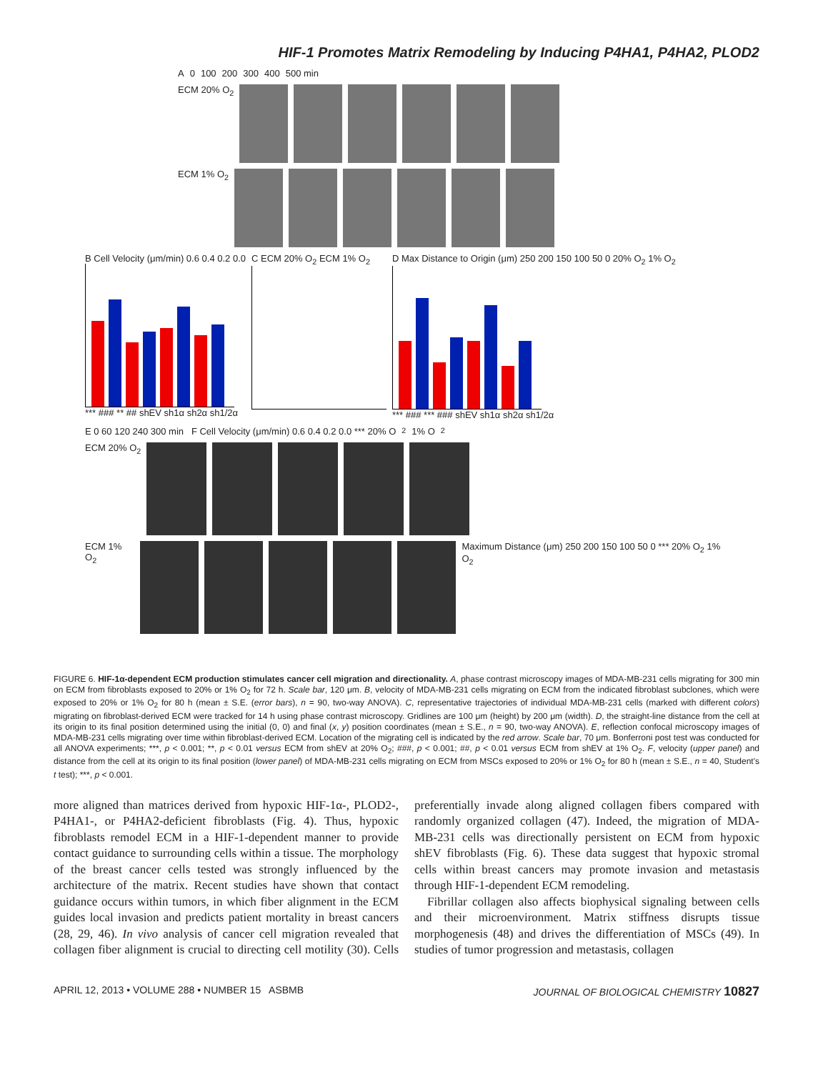HIF-1 Promotes Matrix Remodeling by Inducing P4HA1, P4HA2, PLOD2
A 0 100 200 300 400 500 min
ECM 20% O<sub>2</sub>
ECM 1% O<sub>2</sub>
B Cell Velocity (μm/min) 0.6 0.4 0.2 0.0
*** ### ** ## shEV sh1α sh2α sh1/2α
C ECM 20% O<sub>2</sub> ECM 1% O<sub>2</sub> D Max Distance to Origin (μm) 250 200 150 100 50 0 20% O<sub>2</sub> 1% O<sub>2</sub>
*** ### *** ### shEV sh1α sh2α sh1/2α
E 0 60 120 240 300 min F Cell Velocity (μm/min) 0.6 0.4 0.2 0.0 *** 20% O<sub>2</sub> 1% O<sub>2</sub>
ECM 20% O<sub>2</sub>
ECM 1% O<sub>2</sub> Maximum Distance (μm) 250 200 150 100 50 0 *** 20% O<sub>2</sub> 1% O<sub>2</sub>
FIGURE 6. HIF-1α-dependent ECM production stimulates cancer cell migration and directionality. A, phase contrast microscopy images of MDA-MB-231 cells migrating for 300 min on ECM from fibroblasts exposed to 20% or 1% O<sub>2</sub> for 72 h. Scale bar, 120 μm. B, velocity of MDA-MB-231 cells migrating on ECM from the indicated fibroblast subclones, which were exposed to 20% or 1% O<sub>2</sub> for 80 h (mean ± S.E. (error bars), n = 90, two-way ANOVA). C, representative trajectories of individual MDA-MB-231 cells (marked with different colors) migrating on fibroblast-derived ECM were tracked for 14 h using phase contrast microscopy. Gridlines are 100 μm (height) by 200 μm (width). D, the straight-line distance from the cell at its origin to its final position determined using the initial (0, 0) and final (x, y) position coordinates (mean ± S.E., n = 90, two-way ANOVA). E, reflection confocal microscopy images of MDA-MB-231 cells migrating over time within fibroblast-derived ECM. Location of the migrating cell is indicated by the red arrow. Scale bar, 70 μm. Bonferroni post test was conducted for all ANOVA experiments; ***, p < 0.001; **, p < 0.01 versus ECM from shEV at 20% O<sub>2</sub>; ###, p < 0.001; ##, p < 0.01 versus ECM from shEV at 1% O<sub>2</sub>. F, velocity (upper panel) and distance from the cell at its origin to its final position (lower panel) of MDA-MB-231 cells migrating on ECM from MSCs exposed to 20% or 1% O<sub>2</sub> for 80 h (mean ± S.E., n = 40, Student's t test); ***, p < 0.001.
more aligned than matrices derived from hypoxic HIF-1α-, PLOD2-, P4HA1-, or P4HA2-deficient fibroblasts (Fig. 4). Thus, hypoxic fibroblasts remodel ECM in a HIF-1-dependent manner to provide contact guidance to surrounding cells within a tissue. The morphology of the breast cancer cells tested was strongly influenced by the architecture of the matrix. Recent studies have shown that contact guidance occurs within tumors, in which fiber alignment in the ECM guides local invasion and predicts patient mortality in breast cancers (28, 29, 46). In vivo analysis of cancer cell migration revealed that collagen fiber alignment is crucial to directing cell motility (30). Cells preferentially invade along aligned collagen fibers compared with randomly organized collagen (47). Indeed, the migration of MDA-MB-231 cells was directionally persistent on ECM from hypoxic shEV fibroblasts (Fig. 6). These data suggest that hypoxic stromal cells within breast cancers may promote invasion and metastasis through HIF-1-dependent ECM remodeling.
Fibrillar collagen also affects biophysical signaling between cells and their microenvironment. Matrix stiffness disrupts tissue morphogenesis (48) and drives the differentiation of MSCs (49). In studies of tumor progression and metastasis, collagen
APRIL 12, 2013 • VOLUME 288 • NUMBER 15 ASBMB JOURNAL OF BIOLOGICAL CHEMISTRY 10827